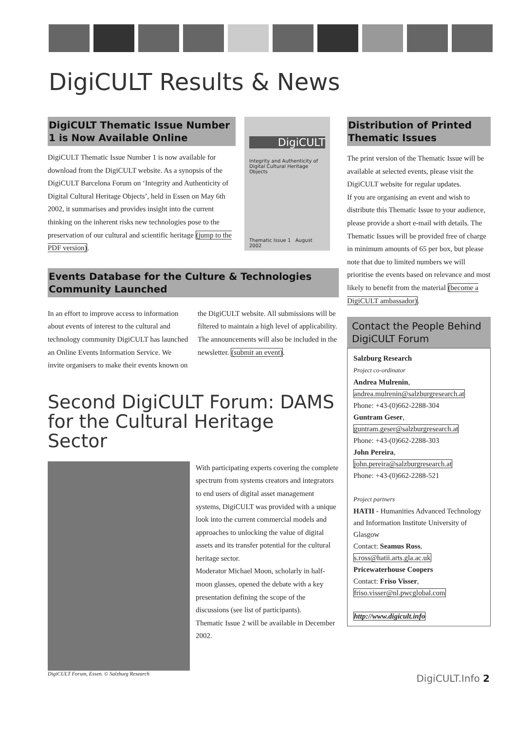DigiCULT Results & News
DigiCULT Thematic Issue Number 1 is Now Available Online
DigiCULT Thematic Issue Number 1 is now available for download from the DigiCULT website. As a synopsis of the DigiCULT Barcelona Forum on ‘Integrity and Authenticity of Digital Cultural Heritage Objects’, held in Essen on May 6th 2002, it summarises and provides insight into the current thinking on the inherent risks new technologies pose to the preservation of our cultural and scientific heritage (jump to the PDF version).
DigiCULT
Integrity and Authenticity of Digital Cultural Heritage Objects
Thematic Issue 1 August 2002
Events Database for the Culture & Technologies Community Launched
In an effort to improve access to information about events of interest to the cultural and technology community DigiCULT has launched an Online Events Information Service. We invite organisers to make their events known on the DigiCULT website. All submissions will be filtered to maintain a high level of applicability. The announcements will also be included in the newsletter. (submit an event).
Second DigiCULT Forum: DAMS for the Cultural Heritage Sector
DigiCULT Forum, Essen. © Salzburg Research
With participating experts covering the complete spectrum from systems creators and integrators to end users of digital asset management systems, DigiCULT was provided with a unique look into the current commercial models and approaches to unlocking the value of digital assets and its transfer potential for the cultural heritage sector.
Moderator Michael Moon, scholarly in half-moon glasses, opened the debate with a key presentation defining the scope of the discussions (see list of participants).
Thematic Issue 2 will be available in December 2002.
Distribution of Printed Thematic Issues
The print version of the Thematic Issue will be available at selected events, please visit the DigiCULT website for regular updates.
If you are organising an event and wish to distribute this Thematic Issue to your audience, please provide a short e-mail with details. The Thematic Issues will be provided free of charge in minimum amounts of 65 per box, but please note that due to limited numbers we will prioritise the events based on relevance and most likely to benefit from the material (become a DigiCULT ambassador).
Contact the People Behind DigiCULT Forum
Salzburg Research
Project co-ordinator
Andrea Mulrenin,
andrea.mulrenin@salzburgresearch.at
Phone: +43-(0)662-2288-304
Guntram Geser,
guntram.geser@salzburgresearch.at
Phone: +43-(0)662-2288-303
John Pereira,
john.pereira@salzburgresearch.at
Phone: +43-(0)662-2288-521
Project partners
HATII - Humanities Advanced Technology and Information Institute University of Glasgow
Contact: Seamus Ross,
s.ross@hatii.arts.gla.ac.uk
Pricewaterhouse Coopers
Contact: Friso Visser,
friso.visser@nl.pwcglobal.com
http://www.digicult.info
DigiCULT.Info 2